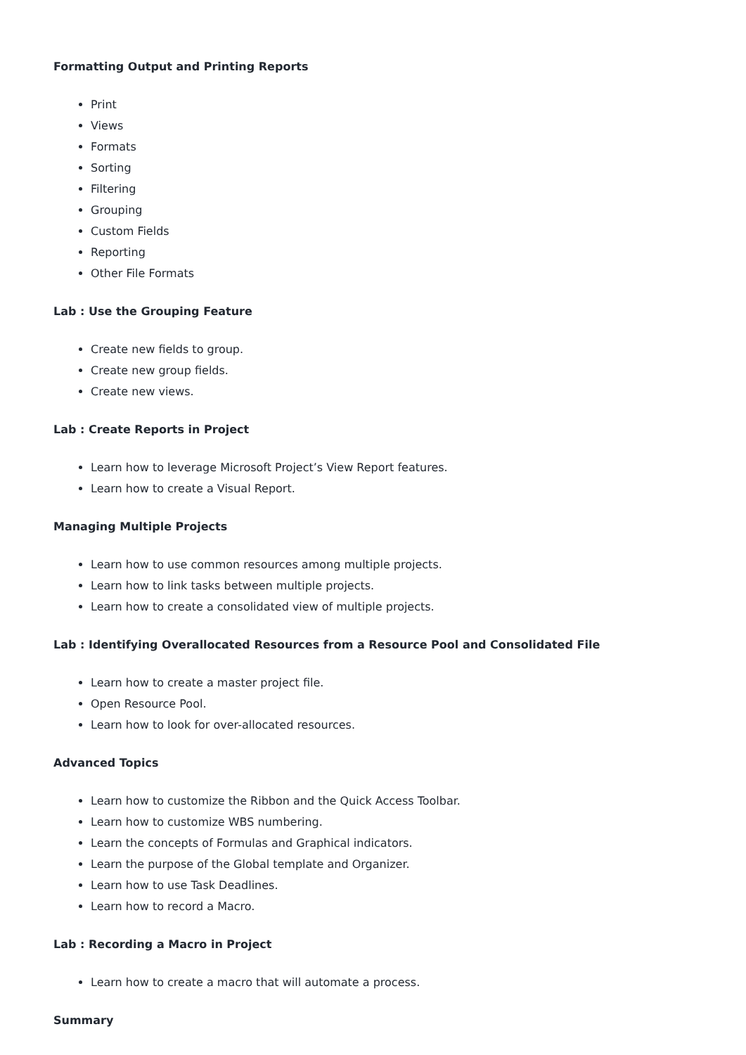Formatting Output and Printing Reports
Print
Views
Formats
Sorting
Filtering
Grouping
Custom Fields
Reporting
Other File Formats
Lab : Use the Grouping Feature
Create new fields to group.
Create new group fields.
Create new views.
Lab : Create Reports in Project
Learn how to leverage Microsoft Project’s View Report features.
Learn how to create a Visual Report.
Managing Multiple Projects
Learn how to use common resources among multiple projects.
Learn how to link tasks between multiple projects.
Learn how to create a consolidated view of multiple projects.
Lab : Identifying Overallocated Resources from a Resource Pool and Consolidated File
Learn how to create a master project file.
Open Resource Pool.
Learn how to look for over-allocated resources.
Advanced Topics
Learn how to customize the Ribbon and the Quick Access Toolbar.
Learn how to customize WBS numbering.
Learn the concepts of Formulas and Graphical indicators.
Learn the purpose of the Global template and Organizer.
Learn how to use Task Deadlines.
Learn how to record a Macro.
Lab : Recording a Macro in Project
Learn how to create a macro that will automate a process.
Summary